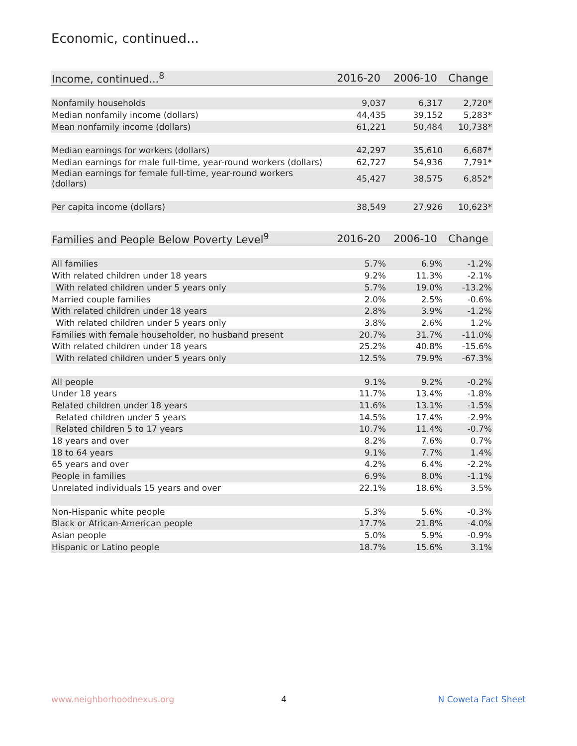Economic, continued...
| Income, continued...<sup>8</sup> | 2016-20 | 2006-10 | Change |
| --- | --- | --- | --- |
| Nonfamily households | 9,037 | 6,317 | 2,720* |
| Median nonfamily income (dollars) | 44,435 | 39,152 | 5,283* |
| Mean nonfamily income (dollars) | 61,221 | 50,484 | 10,738* |
| Median earnings for workers (dollars) | 42,297 | 35,610 | 6,687* |
| Median earnings for male full-time, year-round workers (dollars) | 62,727 | 54,936 | 7,791* |
| Median earnings for female full-time, year-round workers (dollars) | 45,427 | 38,575 | 6,852* |
| Per capita income (dollars) | 38,549 | 27,926 | 10,623* |
| Families and People Below Poverty Level<sup>9</sup> | 2016-20 | 2006-10 | Change |
| --- | --- | --- | --- |
| All families | 5.7% | 6.9% | -1.2% |
| With related children under 18 years | 9.2% | 11.3% | -2.1% |
| With related children under 5 years only | 5.7% | 19.0% | -13.2% |
| Married couple families | 2.0% | 2.5% | -0.6% |
| With related children under 18 years | 2.8% | 3.9% | -1.2% |
| With related children under 5 years only | 3.8% | 2.6% | 1.2% |
| Families with female householder, no husband present | 20.7% | 31.7% | -11.0% |
| With related children under 18 years | 25.2% | 40.8% | -15.6% |
| With related children under 5 years only | 12.5% | 79.9% | -67.3% |
| All people | 9.1% | 9.2% | -0.2% |
| Under 18 years | 11.7% | 13.4% | -1.8% |
| Related children under 18 years | 11.6% | 13.1% | -1.5% |
| Related children under 5 years | 14.5% | 17.4% | -2.9% |
| Related children 5 to 17 years | 10.7% | 11.4% | -0.7% |
| 18 years and over | 8.2% | 7.6% | 0.7% |
| 18 to 64 years | 9.1% | 7.7% | 1.4% |
| 65 years and over | 4.2% | 6.4% | -2.2% |
| People in families | 6.9% | 8.0% | -1.1% |
| Unrelated individuals 15 years and over | 22.1% | 18.6% | 3.5% |
| Non-Hispanic white people | 5.3% | 5.6% | -0.3% |
| Black or African-American people | 17.7% | 21.8% | -4.0% |
| Asian people | 5.0% | 5.9% | -0.9% |
| Hispanic or Latino people | 18.7% | 15.6% | 3.1% |
www.neighborhoodnexus.org 4 N Coweta Fact Sheet